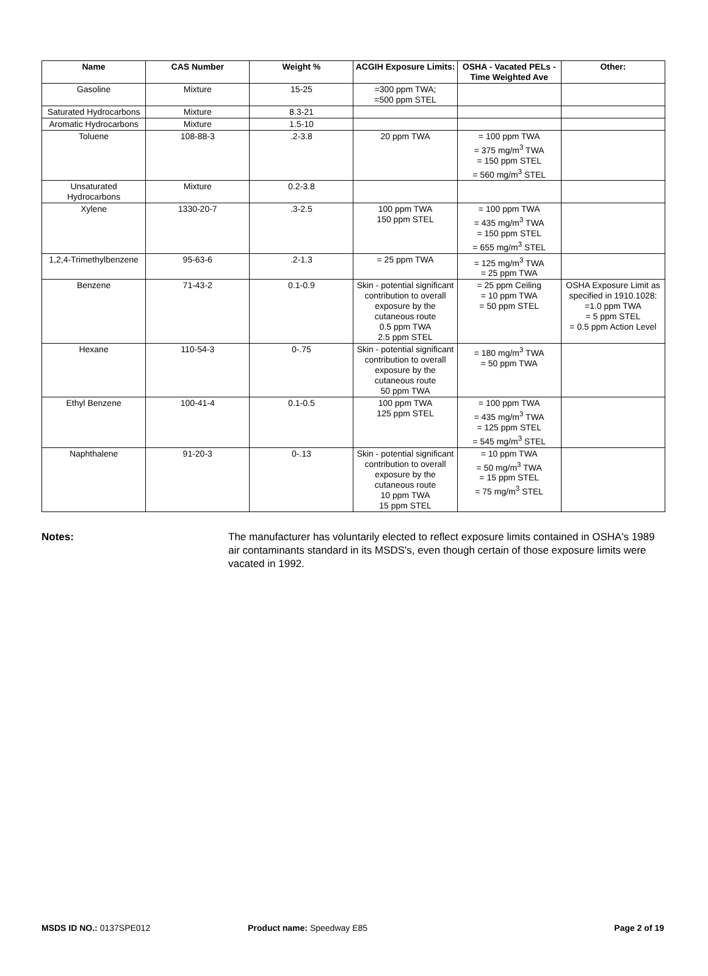| Name | CAS Number | Weight % | ACGIH Exposure Limits: | OSHA - Vacated PELs - Time Weighted Ave | Other: |
| --- | --- | --- | --- | --- | --- |
| Gasoline | Mixture | 15-25 | =300 ppm TWA; =500 ppm STEL | | |
| Saturated Hydrocarbons | Mixture | 8.3-21 | | | |
| Aromatic Hydrocarbons | Mixture | 1.5-10 | | | |
| Toluene | 108-88-3 | .2-3.8 | 20 ppm TWA | = 100 ppm TWA = 375 mg/m<sup>3</sup> TWA = 150 ppm STEL = 560 mg/m<sup>3</sup> STEL | |
| Unsaturated Hydrocarbons | Mixture | 0.2-3.8 | | | |
| Xylene | 1330-20-7 | .3-2.5 | 100 ppm TWA 150 ppm STEL | = 100 ppm TWA = 435 mg/m<sup>3</sup> TWA = 150 ppm STEL = 655 mg/m<sup>3</sup> STEL | |
| 1,2,4-Trimethylbenzene | 95-63-6 | .2-1.3 | = 25 ppm TWA | = 125 mg/m<sup>3</sup> TWA = 25 ppm TWA | |
| Benzene | 71-43-2 | 0.1-0.9 | Skin - potential significant contribution to overall exposure by the cutaneous route 0.5 ppm TWA 2.5 ppm STEL | = 25 ppm Ceiling = 10 ppm TWA = 50 ppm STEL | OSHA Exposure Limit as specified in 1910.1028: =1.0 ppm TWA = 5 ppm STEL = 0.5 ppm Action Level |
| Hexane | 110-54-3 | 0-.75 | Skin - potential significant contribution to overall exposure by the cutaneous route 50 ppm TWA | = 180 mg/m<sup>3</sup> TWA = 50 ppm TWA | |
| Ethyl Benzene | 100-41-4 | 0.1-0.5 | 100 ppm TWA 125 ppm STEL | = 100 ppm TWA = 435 mg/m<sup>3</sup> TWA = 125 ppm STEL = 545 mg/m<sup>3</sup> STEL | |
| Naphthalene | 91-20-3 | 0-.13 | Skin - potential significant contribution to overall exposure by the cutaneous route 10 ppm TWA 15 ppm STEL | = 10 ppm TWA = 50 mg/m<sup>3</sup> TWA = 15 ppm STEL = 75 mg/m<sup>3</sup> STEL | |
Notes: The manufacturer has voluntarily elected to reflect exposure limits contained in OSHA's 1989 air contaminants standard in its MSDS's, even though certain of those exposure limits were vacated in 1992.
MSDS ID NO.: 0137SPE012 Product name: Speedway E85 Page 2 of 19